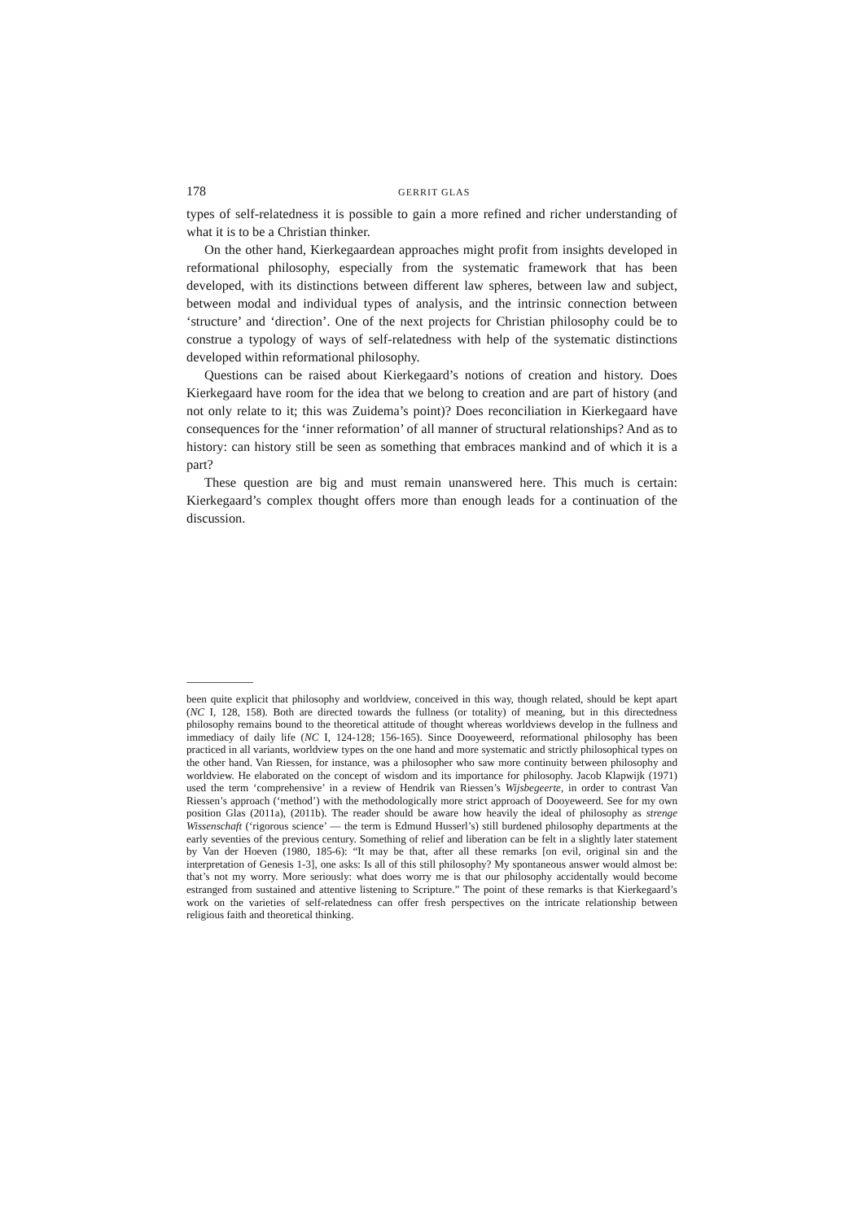178 GERRIT GLAS
types of self-relatedness it is possible to gain a more refined and richer understanding of what it is to be a Christian thinker.
On the other hand, Kierkegaardean approaches might profit from insights developed in reformational philosophy, especially from the systematic framework that has been developed, with its distinctions between different law spheres, between law and subject, between modal and individual types of analysis, and the intrinsic connection between ‘structure’ and ‘direction’. One of the next projects for Christian philosophy could be to construe a typology of ways of self-relatedness with help of the systematic distinctions developed within reformational philosophy.
Questions can be raised about Kierkegaard’s notions of creation and history. Does Kierkegaard have room for the idea that we belong to creation and are part of history (and not only relate to it; this was Zuidema’s point)? Does reconciliation in Kierkegaard have consequences for the ‘inner reformation’ of all manner of structural relationships? And as to history: can history still be seen as something that embraces mankind and of which it is a part?
These question are big and must remain unanswered here. This much is certain: Kierkegaard’s complex thought offers more than enough leads for a continuation of the discussion.
been quite explicit that philosophy and worldview, conceived in this way, though related, should be kept apart (NC I, 128, 158). Both are directed towards the fullness (or totality) of meaning, but in this directedness philosophy remains bound to the theoretical attitude of thought whereas worldviews develop in the fullness and immediacy of daily life (NC I, 124-128; 156-165). Since Dooyeweerd, reformational philosophy has been practiced in all variants, worldview types on the one hand and more systematic and strictly philosophical types on the other hand. Van Riessen, for instance, was a philosopher who saw more continuity between philosophy and worldview. He elaborated on the concept of wisdom and its importance for philosophy. Jacob Klapwijk (1971) used the term ‘comprehensive’ in a review of Hendrik van Riessen’s Wijsbegeerte, in order to contrast Van Riessen’s approach (‘method’) with the methodologically more strict approach of Dooyeweerd. See for my own position Glas (2011a), (2011b). The reader should be aware how heavily the ideal of philosophy as strenge Wissenschaft (‘rigorous science’ — the term is Edmund Husserl’s) still burdened philosophy departments at the early seventies of the previous century. Something of relief and liberation can be felt in a slightly later statement by Van der Hoeven (1980, 185-6): “It may be that, after all these remarks [on evil, original sin and the interpretation of Genesis 1-3], one asks: Is all of this still philosophy? My spontaneous answer would almost be: that’s not my worry. More seriously: what does worry me is that our philosophy accidentally would become estranged from sustained and attentive listening to Scripture.” The point of these remarks is that Kierkegaard’s work on the varieties of self-relatedness can offer fresh perspectives on the intricate relationship between religious faith and theoretical thinking.